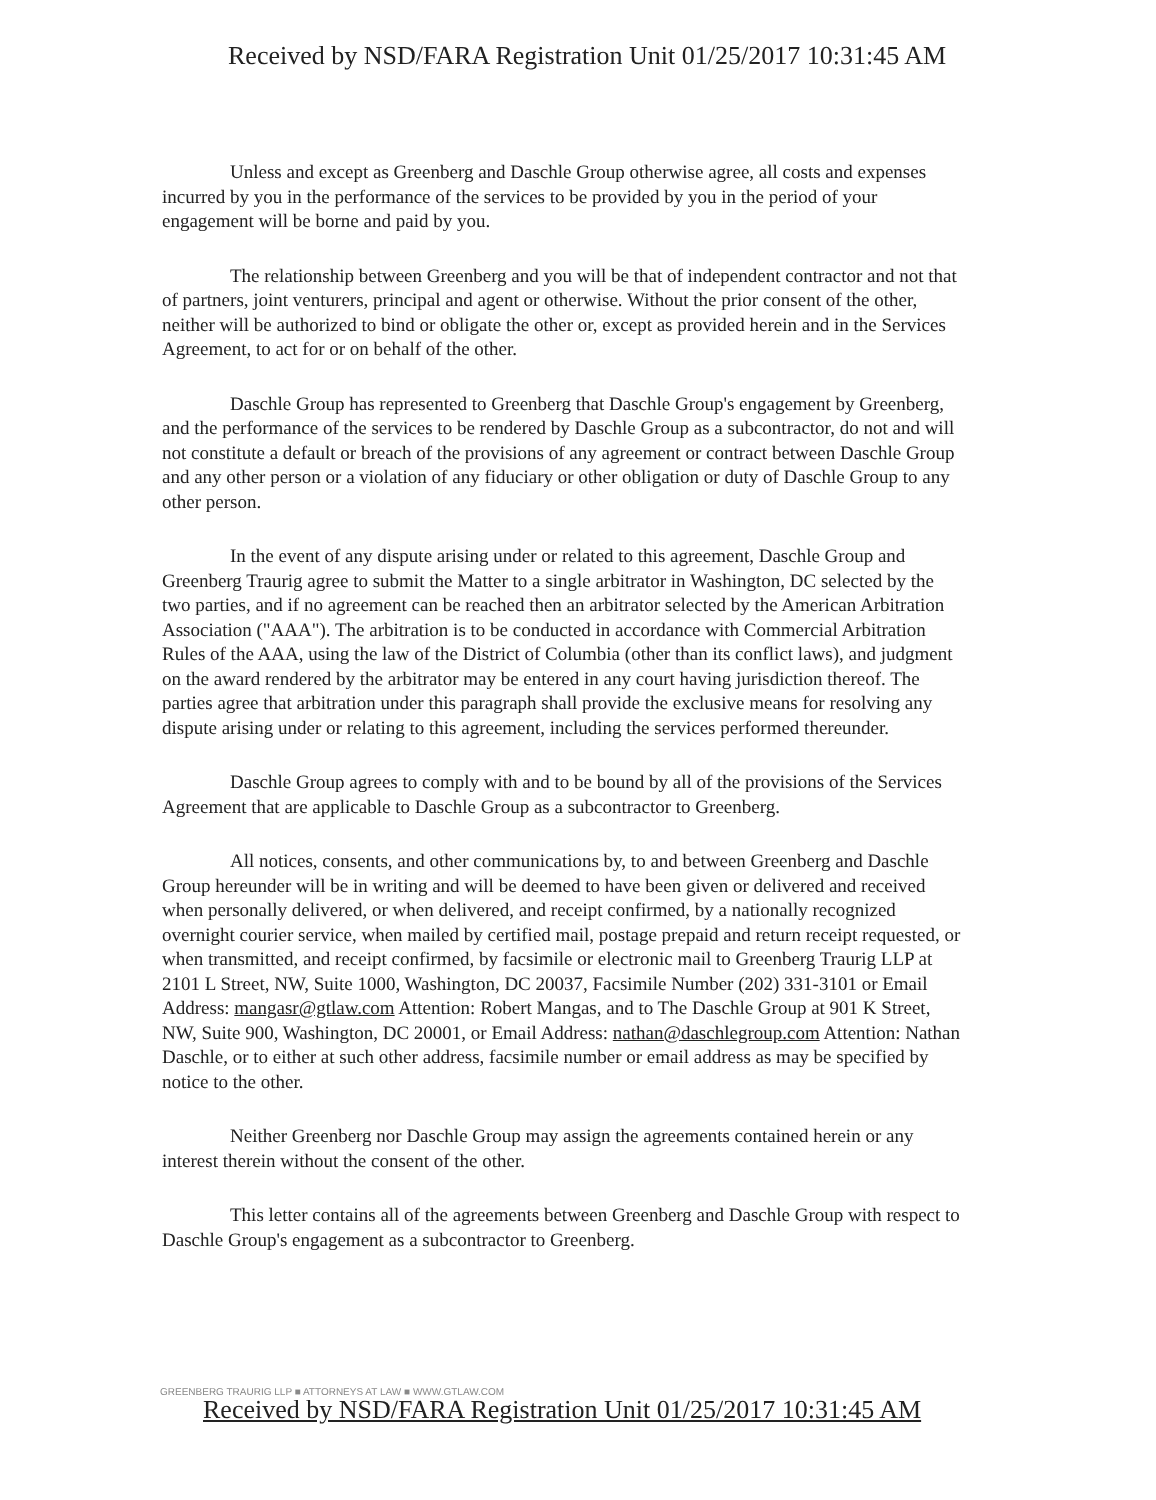Received by NSD/FARA Registration Unit 01/25/2017 10:31:45 AM
Unless and except as Greenberg and Daschle Group otherwise agree, all costs and expenses incurred by you in the performance of the services to be provided by you in the period of your engagement will be borne and paid by you.
The relationship between Greenberg and you will be that of independent contractor and not that of partners, joint venturers, principal and agent or otherwise. Without the prior consent of the other, neither will be authorized to bind or obligate the other or, except as provided herein and in the Services Agreement, to act for or on behalf of the other.
Daschle Group has represented to Greenberg that Daschle Group's engagement by Greenberg, and the performance of the services to be rendered by Daschle Group as a subcontractor, do not and will not constitute a default or breach of the provisions of any agreement or contract between Daschle Group and any other person or a violation of any fiduciary or other obligation or duty of Daschle Group to any other person.
In the event of any dispute arising under or related to this agreement, Daschle Group and Greenberg Traurig agree to submit the Matter to a single arbitrator in Washington, DC selected by the two parties, and if no agreement can be reached then an arbitrator selected by the American Arbitration Association ("AAA"). The arbitration is to be conducted in accordance with Commercial Arbitration Rules of the AAA, using the law of the District of Columbia (other than its conflict laws), and judgment on the award rendered by the arbitrator may be entered in any court having jurisdiction thereof. The parties agree that arbitration under this paragraph shall provide the exclusive means for resolving any dispute arising under or relating to this agreement, including the services performed thereunder.
Daschle Group agrees to comply with and to be bound by all of the provisions of the Services Agreement that are applicable to Daschle Group as a subcontractor to Greenberg.
All notices, consents, and other communications by, to and between Greenberg and Daschle Group hereunder will be in writing and will be deemed to have been given or delivered and received when personally delivered, or when delivered, and receipt confirmed, by a nationally recognized overnight courier service, when mailed by certified mail, postage prepaid and return receipt requested, or when transmitted, and receipt confirmed, by facsimile or electronic mail to Greenberg Traurig LLP at 2101 L Street, NW, Suite 1000, Washington, DC 20037, Facsimile Number (202) 331-3101 or Email Address: mangasr@gtlaw.com Attention: Robert Mangas, and to The Daschle Group at 901 K Street, NW, Suite 900, Washington, DC 20001, or Email Address: nathan@daschlegroup.com Attention: Nathan Daschle, or to either at such other address, facsimile number or email address as may be specified by notice to the other.
Neither Greenberg nor Daschle Group may assign the agreements contained herein or any interest therein without the consent of the other.
This letter contains all of the agreements between Greenberg and Daschle Group with respect to Daschle Group's engagement as a subcontractor to Greenberg.
GREENBERG TRAURIG LLP ■ ATTORNEYS AT LAW ■ WWW.GTLAW.COM
Received by NSD/FARA Registration Unit 01/25/2017 10:31:45 AM